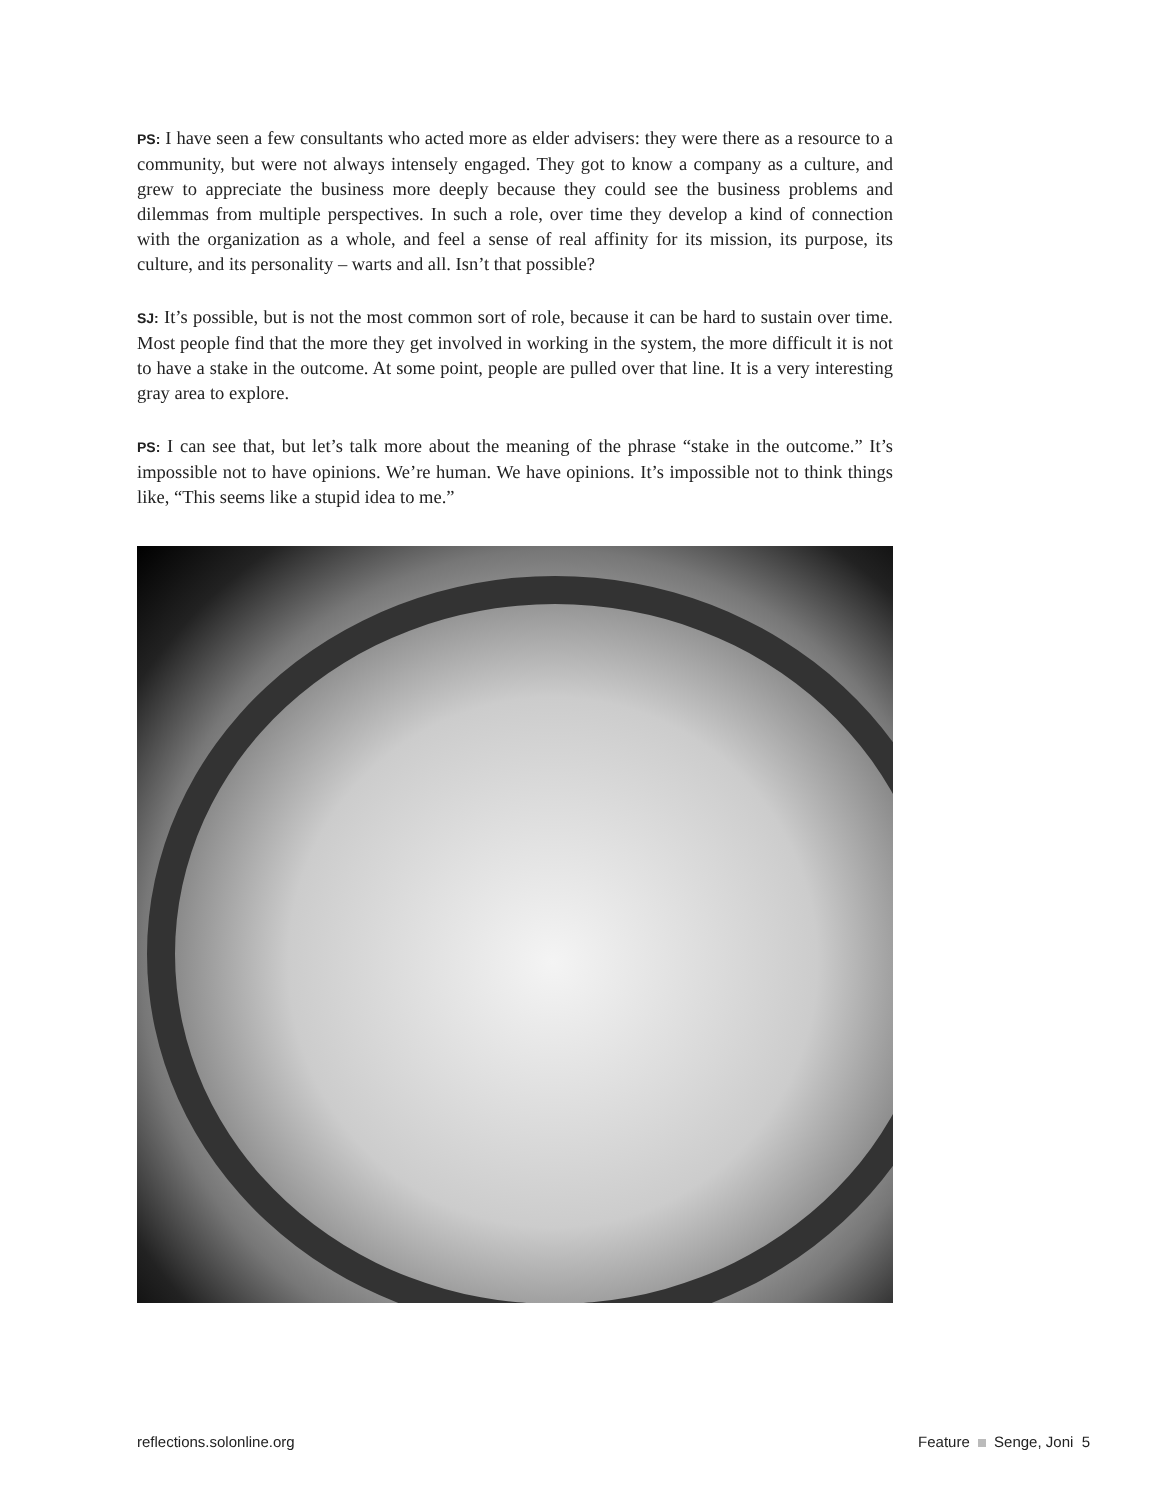PS: I have seen a few consultants who acted more as elder advisers: they were there as a resource to a community, but were not always intensely engaged. They got to know a company as a culture, and grew to appreciate the business more deeply because they could see the business problems and dilemmas from multiple perspectives. In such a role, over time they develop a kind of connection with the organization as a whole, and feel a sense of real affinity for its mission, its purpose, its culture, and its personality – warts and all. Isn’t that possible?
SJ: It’s possible, but is not the most common sort of role, because it can be hard to sustain over time. Most people find that the more they get involved in working in the system, the more difficult it is not to have a stake in the outcome. At some point, people are pulled over that line. It is a very interesting gray area to explore.
PS: I can see that, but let’s talk more about the meaning of the phrase “stake in the outcome.” It’s impossible not to have opinions. We’re human. We have opinions. It’s impossible not to think things like, “This seems like a stupid idea to me.”
reflections.solonline.org Feature Senge, Joni 5